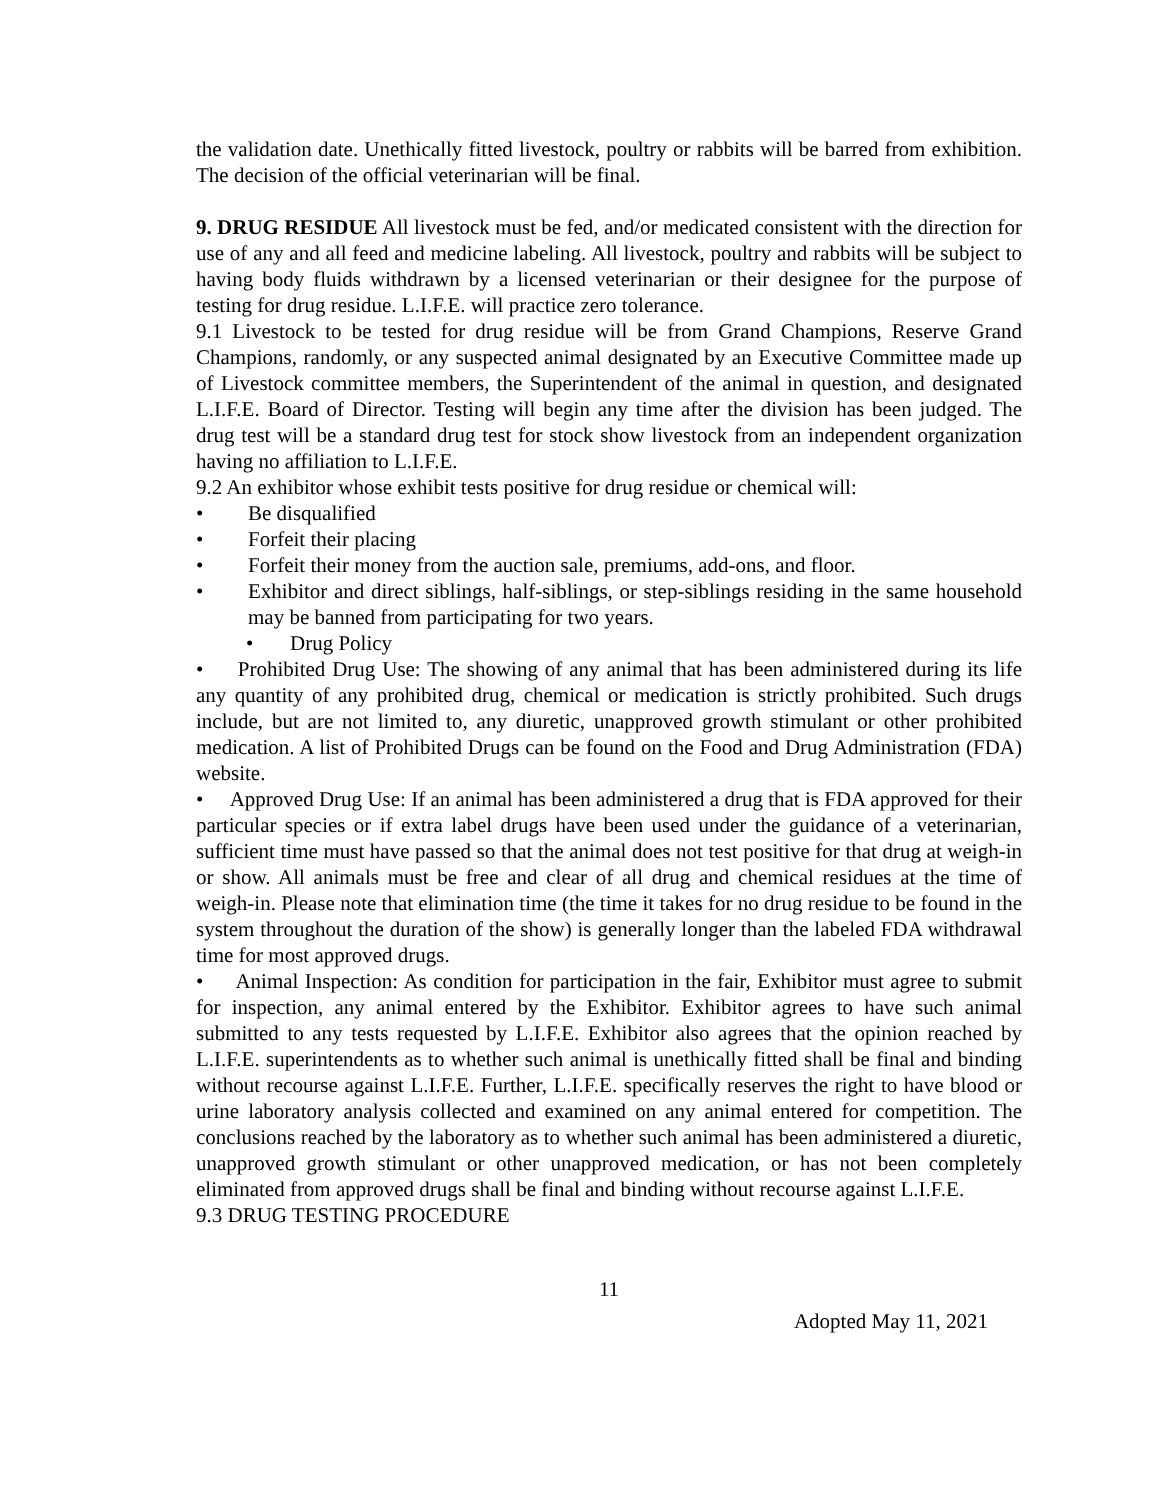the validation date. Unethically fitted livestock, poultry or rabbits will be barred from exhibition. The decision of the official veterinarian will be final.
9. DRUG RESIDUE All livestock must be fed, and/or medicated consistent with the direction for use of any and all feed and medicine labeling. All livestock, poultry and rabbits will be subject to having body fluids withdrawn by a licensed veterinarian or their designee for the purpose of testing for drug residue. L.I.F.E. will practice zero tolerance.
9.1 Livestock to be tested for drug residue will be from Grand Champions, Reserve Grand Champions, randomly, or any suspected animal designated by an Executive Committee made up of Livestock committee members, the Superintendent of the animal in question, and designated L.I.F.E. Board of Director. Testing will begin any time after the division has been judged. The drug test will be a standard drug test for stock show livestock from an independent organization having no affiliation to L.I.F.E.
9.2 An exhibitor whose exhibit tests positive for drug residue or chemical will:
• Be disqualified
• Forfeit their placing
• Forfeit their money from the auction sale, premiums, add-ons, and floor.
• Exhibitor and direct siblings, half-siblings, or step-siblings residing in the same household may be banned from participating for two years.
• Drug Policy
• Prohibited Drug Use: The showing of any animal that has been administered during its life any quantity of any prohibited drug, chemical or medication is strictly prohibited. Such drugs include, but are not limited to, any diuretic, unapproved growth stimulant or other prohibited medication. A list of Prohibited Drugs can be found on the Food and Drug Administration (FDA) website.
• Approved Drug Use: If an animal has been administered a drug that is FDA approved for their particular species or if extra label drugs have been used under the guidance of a veterinarian, sufficient time must have passed so that the animal does not test positive for that drug at weigh-in or show. All animals must be free and clear of all drug and chemical residues at the time of weigh-in. Please note that elimination time (the time it takes for no drug residue to be found in the system throughout the duration of the show) is generally longer than the labeled FDA withdrawal time for most approved drugs.
• Animal Inspection: As condition for participation in the fair, Exhibitor must agree to submit for inspection, any animal entered by the Exhibitor. Exhibitor agrees to have such animal submitted to any tests requested by L.I.F.E. Exhibitor also agrees that the opinion reached by L.I.F.E. superintendents as to whether such animal is unethically fitted shall be final and binding without recourse against L.I.F.E. Further, L.I.F.E. specifically reserves the right to have blood or urine laboratory analysis collected and examined on any animal entered for competition. The conclusions reached by the laboratory as to whether such animal has been administered a diuretic, unapproved growth stimulant or other unapproved medication, or has not been completely eliminated from approved drugs shall be final and binding without recourse against L.I.F.E.
9.3 DRUG TESTING PROCEDURE
11
Adopted May 11, 2021